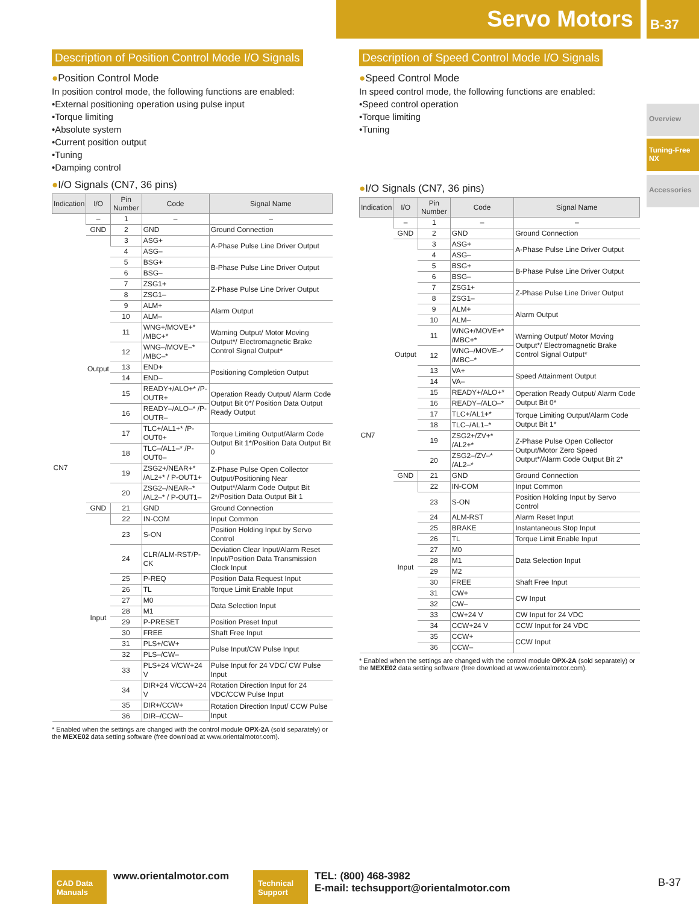Servo Motors B-37
Overview
Tuning-Free NX
Accessories
Description of Position Control Mode I/O Signals
●Position Control Mode
In position control mode, the following functions are enabled:
•External positioning operation using pulse input
•Torque limiting
•Absolute system
•Current position output
•Tuning
•Damping control
●I/O Signals (CN7, 36 pins)
| Indication | I/O | Pin Number | Code | Signal Name |
| --- | --- | --- | --- | --- |
| CN7 | – | 1 | – | – |
| | GND | 2 | GND | Ground Connection |
| | Output | 3 | ASG+ | A-Phase Pulse Line Driver Output |
| | | 4 | ASG– | |
| | | 5 | BSG+ | B-Phase Pulse Line Driver Output |
| | | 6 | BSG– | |
| | | 7 | ZSG1+ | Z-Phase Pulse Line Driver Output |
| | | 8 | ZSG1– | |
| | | 9 | ALM+ | Alarm Output |
| | | 10 | ALM– | |
| | | 11 | WNG+/MOVE+* /MBC+* | Warning Output/ Motor Moving Output*/ Electromagnetic Brake Control Signal Output* |
| | | 12 | WNG–/MOVE–* /MBC–* | |
| | | 13 | END+ | Positioning Completion Output |
| | | 14 | END– | |
| | | 15 | READY+/ALO+* /P-OUTR+ | Operation Ready Output/ Alarm Code Output Bit 0*/ Position Data Output Ready Output |
| | | 16 | READY–/ALO–* /P-OUTR– | |
| | | 17 | TLC+/AL1+* /P-OUT0+ | Torque Limiting Output/Alarm Code Output Bit 1*/Position Data Output Bit 0 |
| | | 18 | TLC–/AL1–* /P-OUT0– | |
| | | 19 | ZSG2+/NEAR+* /AL2+* / P-OUT1+ | Z-Phase Pulse Open Collector Output/Positioning Near Output*/Alarm Code Output Bit 2*/Position Data Output Bit 1 |
| | | 20 | ZSG2–/NEAR–* /AL2–* / P-OUT1– | |
| | GND | 21 | GND | Ground Connection |
| | Input | 22 | IN-COM | Input Common |
| | | 23 | S-ON | Position Holding Input by Servo Control |
| | | 24 | CLR/ALM-RST/P-CK | Deviation Clear Input/Alarm Reset Input/Position Data Transmission Clock Input |
| | | 25 | P-REQ | Position Data Request Input |
| | | 26 | TL | Torque Limit Enable Input |
| | | 27 | M0 | Data Selection Input |
| | | 28 | M1 | |
| | | 29 | P-PRESET | Position Preset Input |
| | | 30 | FREE | Shaft Free Input |
| | | 31 | PLS+/CW+ | Pulse Input/CW Pulse Input |
| | | 32 | PLS–/CW– | |
| | | 33 | PLS+24 V/CW+24 V | Pulse Input for 24 VDC/ CW Pulse Input |
| | | 34 | DIR+24 V/CCW+24 V | Rotation Direction Input for 24 VDC/CCW Pulse Input |
| | | 35 | DIR+/CCW+ | Rotation Direction Input/ CCW Pulse Input |
| | | 36 | DIR–/CCW– | |
* Enabled when the settings are changed with the control module OPX-2A (sold separately) or the MEXE02 data setting software (free download at www.orientalmotor.com).
Description of Speed Control Mode I/O Signals
●Speed Control Mode
In speed control mode, the following functions are enabled:
•Speed control operation
•Torque limiting
•Tuning
●I/O Signals (CN7, 36 pins)
| Indication | I/O | Pin Number | Code | Signal Name |
| --- | --- | --- | --- | --- |
| CN7 | – | 1 | – | – |
| | GND | 2 | GND | Ground Connection |
| | Output | 3 | ASG+ | A-Phase Pulse Line Driver Output |
| | | 4 | ASG– | |
| | | 5 | BSG+ | B-Phase Pulse Line Driver Output |
| | | 6 | BSG– | |
| | | 7 | ZSG1+ | Z-Phase Pulse Line Driver Output |
| | | 8 | ZSG1– | |
| | | 9 | ALM+ | Alarm Output |
| | | 10 | ALM– | |
| | | 11 | WNG+/MOVE+* /MBC+* | Warning Output/ Motor Moving Output*/ Electromagnetic Brake Control Signal Output* |
| | | 12 | WNG–/MOVE–* /MBC–* | |
| | | 13 | VA+ | Speed Attainment Output |
| | | 14 | VA– | |
| | | 15 | READY+/ALO+* | Operation Ready Output/ Alarm Code Output Bit 0* |
| | | 16 | READY–/ALO–* | |
| | | 17 | TLC+/AL1+* | Torque Limiting Output/Alarm Code Output Bit 1* |
| | | 18 | TLC–/AL1–* | |
| | | 19 | ZSG2+/ZV+* /AL2+* | Z-Phase Pulse Open Collector Output/Motor Zero Speed Output*/Alarm Code Output Bit 2* |
| | | 20 | ZSG2–/ZV–* /AL2–* | |
| | GND | 21 | GND | Ground Connection |
| | Input | 22 | IN-COM | Input Common |
| | | 23 | S-ON | Position Holding Input by Servo Control |
| | | 24 | ALM-RST | Alarm Reset Input |
| | | 25 | BRAKE | Instantaneous Stop Input |
| | | 26 | TL | Torque Limit Enable Input |
| | | 27 | M0 | Data Selection Input |
| | | 28 | M1 | |
| | | 29 | M2 | |
| | | 30 | FREE | Shaft Free Input |
| | | 31 | CW+ | CW Input |
| | | 32 | CW– | |
| | | 33 | CW+24 V | CW Input for 24 VDC |
| | | 34 | CCW+24 V | CCW Input for 24 VDC |
| | | 35 | CCW+ | CCW Input |
| | | 36 | CCW– | |
* Enabled when the settings are changed with the control module OPX-2A (sold separately) or the MEXE02 data setting software (free download at www.orientalmotor.com).
CAD Data Manuals
www.orientalmotor.com
Technical Support
TEL: (800) 468-3982
E-mail: techsupport@orientalmotor.com
B-37